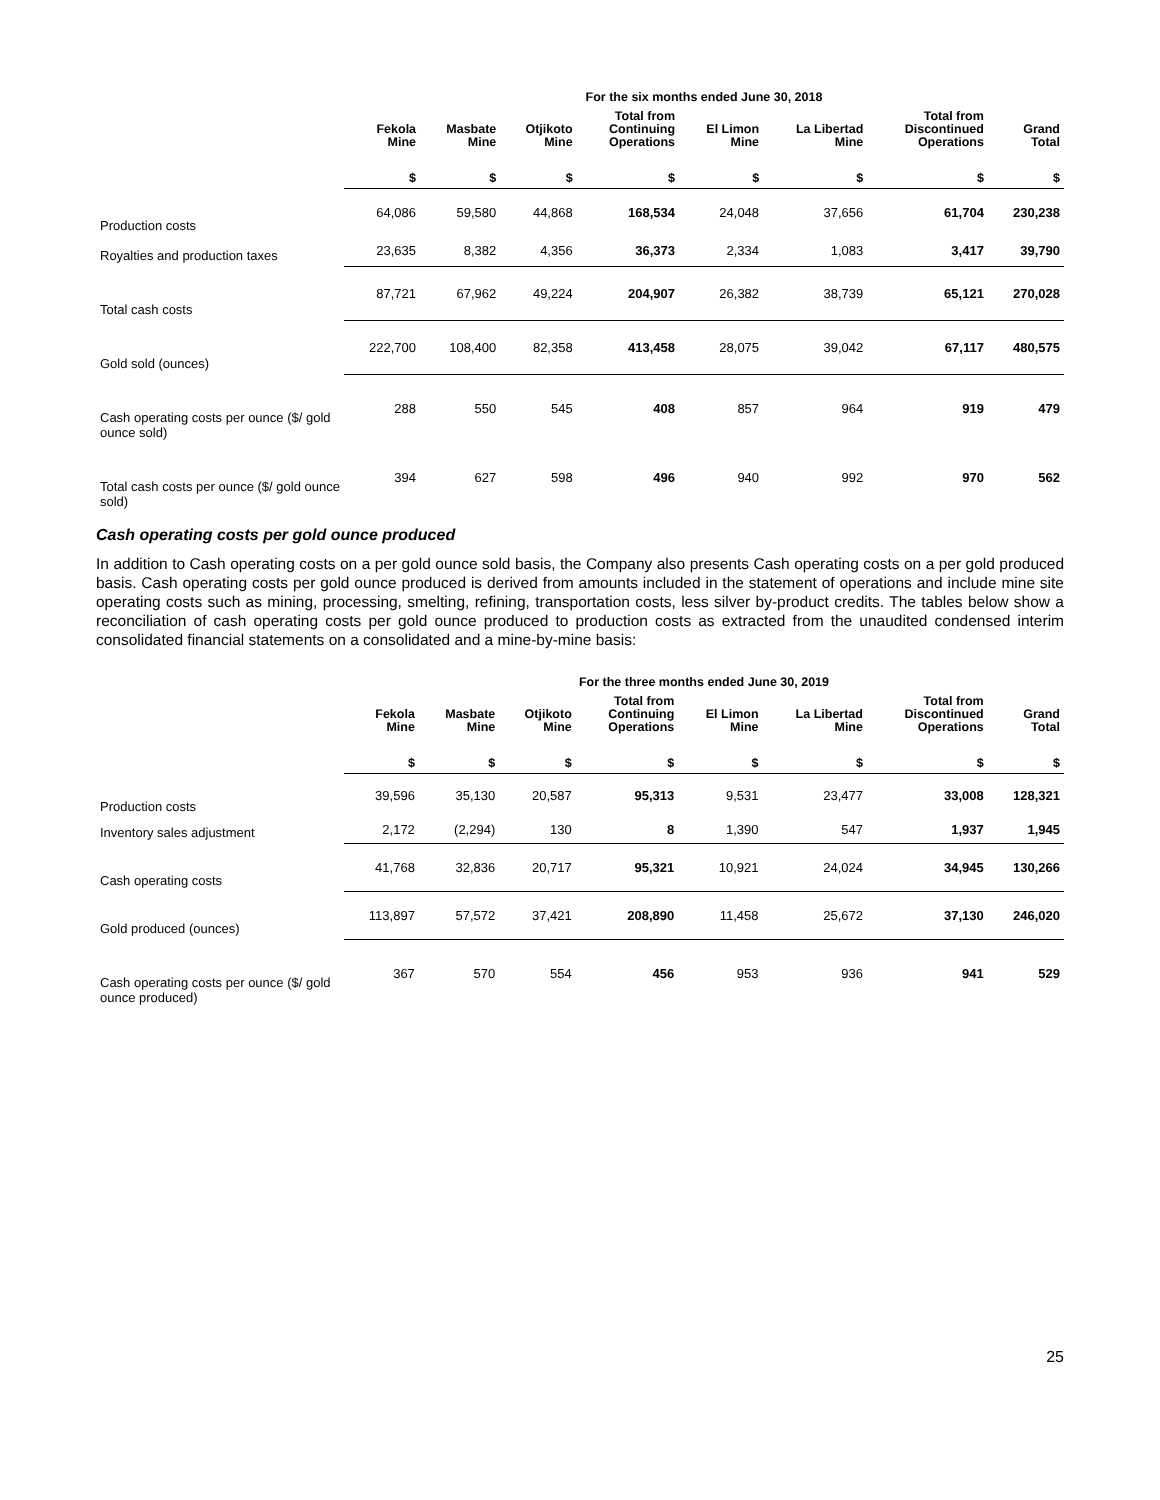| | For the six months ended June 30, 2018 | | | | | | | |
| --- | --- | --- | --- | --- | --- | --- | --- | --- |
| | Fekola Mine | Masbate Mine | Otjikoto Mine | Total from Continuing Operations | El Limon Mine | La Libertad Mine | Total from Discontinued Operations | Grand Total |
| | $ | $ | $ | $ | $ | $ | $ | $ |
| Production costs | 64,086 | 59,580 | 44,868 | 168,534 | 24,048 | 37,656 | 61,704 | 230,238 |
| Royalties and production taxes | 23,635 | 8,382 | 4,356 | 36,373 | 2,334 | 1,083 | 3,417 | 39,790 |
| Total cash costs | 87,721 | 67,962 | 49,224 | 204,907 | 26,382 | 38,739 | 65,121 | 270,028 |
| Gold sold (ounces) | 222,700 | 108,400 | 82,358 | 413,458 | 28,075 | 39,042 | 67,117 | 480,575 |
| Cash operating costs per ounce ($/ gold ounce sold) | 288 | 550 | 545 | 408 | 857 | 964 | 919 | 479 |
| Total cash costs per ounce ($/ gold ounce sold) | 394 | 627 | 598 | 496 | 940 | 992 | 970 | 562 |
Cash operating costs per gold ounce produced
In addition to Cash operating costs on a per gold ounce sold basis, the Company also presents Cash operating costs on a per gold produced basis. Cash operating costs per gold ounce produced is derived from amounts included in the statement of operations and include mine site operating costs such as mining, processing, smelting, refining, transportation costs, less silver by-product credits. The tables below show a reconciliation of cash operating costs per gold ounce produced to production costs as extracted from the unaudited condensed interim consolidated financial statements on a consolidated and a mine-by-mine basis:
| | For the three months ended June 30, 2019 | | | | | | | |
| --- | --- | --- | --- | --- | --- | --- | --- | --- |
| | Fekola Mine | Masbate Mine | Otjikoto Mine | Total from Continuing Operations | El Limon Mine | La Libertad Mine | Total from Discontinued Operations | Grand Total |
| | $ | $ | $ | $ | $ | $ | $ | $ |
| Production costs | 39,596 | 35,130 | 20,587 | 95,313 | 9,531 | 23,477 | 33,008 | 128,321 |
| Inventory sales adjustment | 2,172 | (2,294) | 130 | 8 | 1,390 | 547 | 1,937 | 1,945 |
| Cash operating costs | 41,768 | 32,836 | 20,717 | 95,321 | 10,921 | 24,024 | 34,945 | 130,266 |
| Gold produced (ounces) | 113,897 | 57,572 | 37,421 | 208,890 | 11,458 | 25,672 | 37,130 | 246,020 |
| Cash operating costs per ounce ($/ gold ounce produced) | 367 | 570 | 554 | 456 | 953 | 936 | 941 | 529 |
25